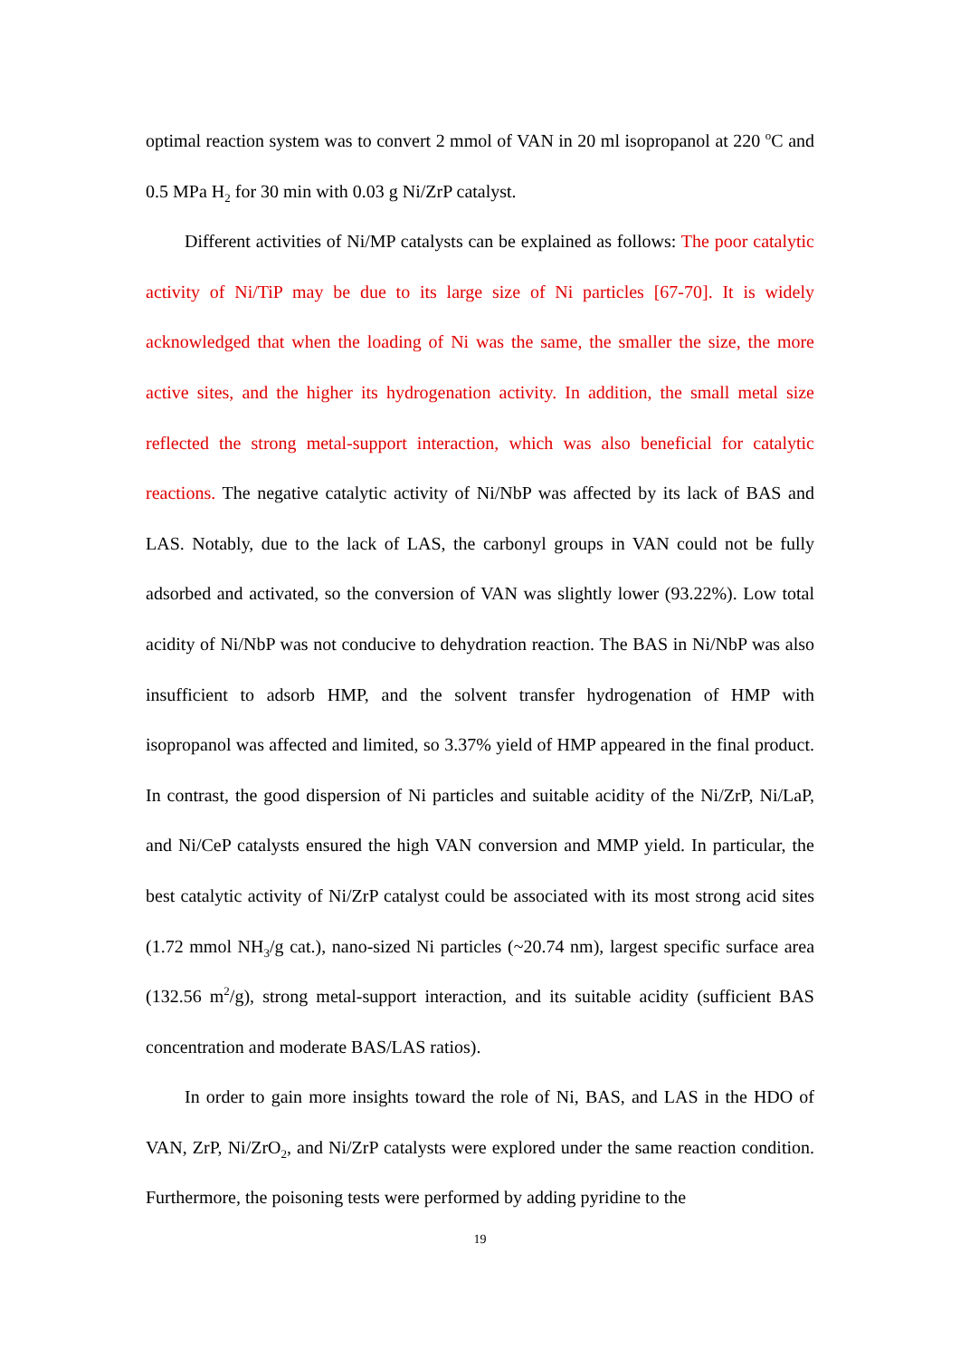optimal reaction system was to convert 2 mmol of VAN in 20 ml isopropanol at 220 <sup>o</sup>C and 0.5 MPa H<sub>2</sub> for 30 min with 0.03 g Ni/ZrP catalyst.
Different activities of Ni/MP catalysts can be explained as follows: The poor catalytic activity of Ni/TiP may be due to its large size of Ni particles [67-70]. It is widely acknowledged that when the loading of Ni was the same, the smaller the size, the more active sites, and the higher its hydrogenation activity. In addition, the small metal size reflected the strong metal-support interaction, which was also beneficial for catalytic reactions. The negative catalytic activity of Ni/NbP was affected by its lack of BAS and LAS. Notably, due to the lack of LAS, the carbonyl groups in VAN could not be fully adsorbed and activated, so the conversion of VAN was slightly lower (93.22%). Low total acidity of Ni/NbP was not conducive to dehydration reaction. The BAS in Ni/NbP was also insufficient to adsorb HMP, and the solvent transfer hydrogenation of HMP with isopropanol was affected and limited, so 3.37% yield of HMP appeared in the final product. In contrast, the good dispersion of Ni particles and suitable acidity of the Ni/ZrP, Ni/LaP, and Ni/CeP catalysts ensured the high VAN conversion and MMP yield. In particular, the best catalytic activity of Ni/ZrP catalyst could be associated with its most strong acid sites (1.72 mmol NH<sub>3</sub>/g cat.), nano-sized Ni particles (~20.74 nm), largest specific surface area (132.56 m<sup>2</sup>/g), strong metal-support interaction, and its suitable acidity (sufficient BAS concentration and moderate BAS/LAS ratios).
In order to gain more insights toward the role of Ni, BAS, and LAS in the HDO of VAN, ZrP, Ni/ZrO<sub>2</sub>, and Ni/ZrP catalysts were explored under the same reaction condition. Furthermore, the poisoning tests were performed by adding pyridine to the
19